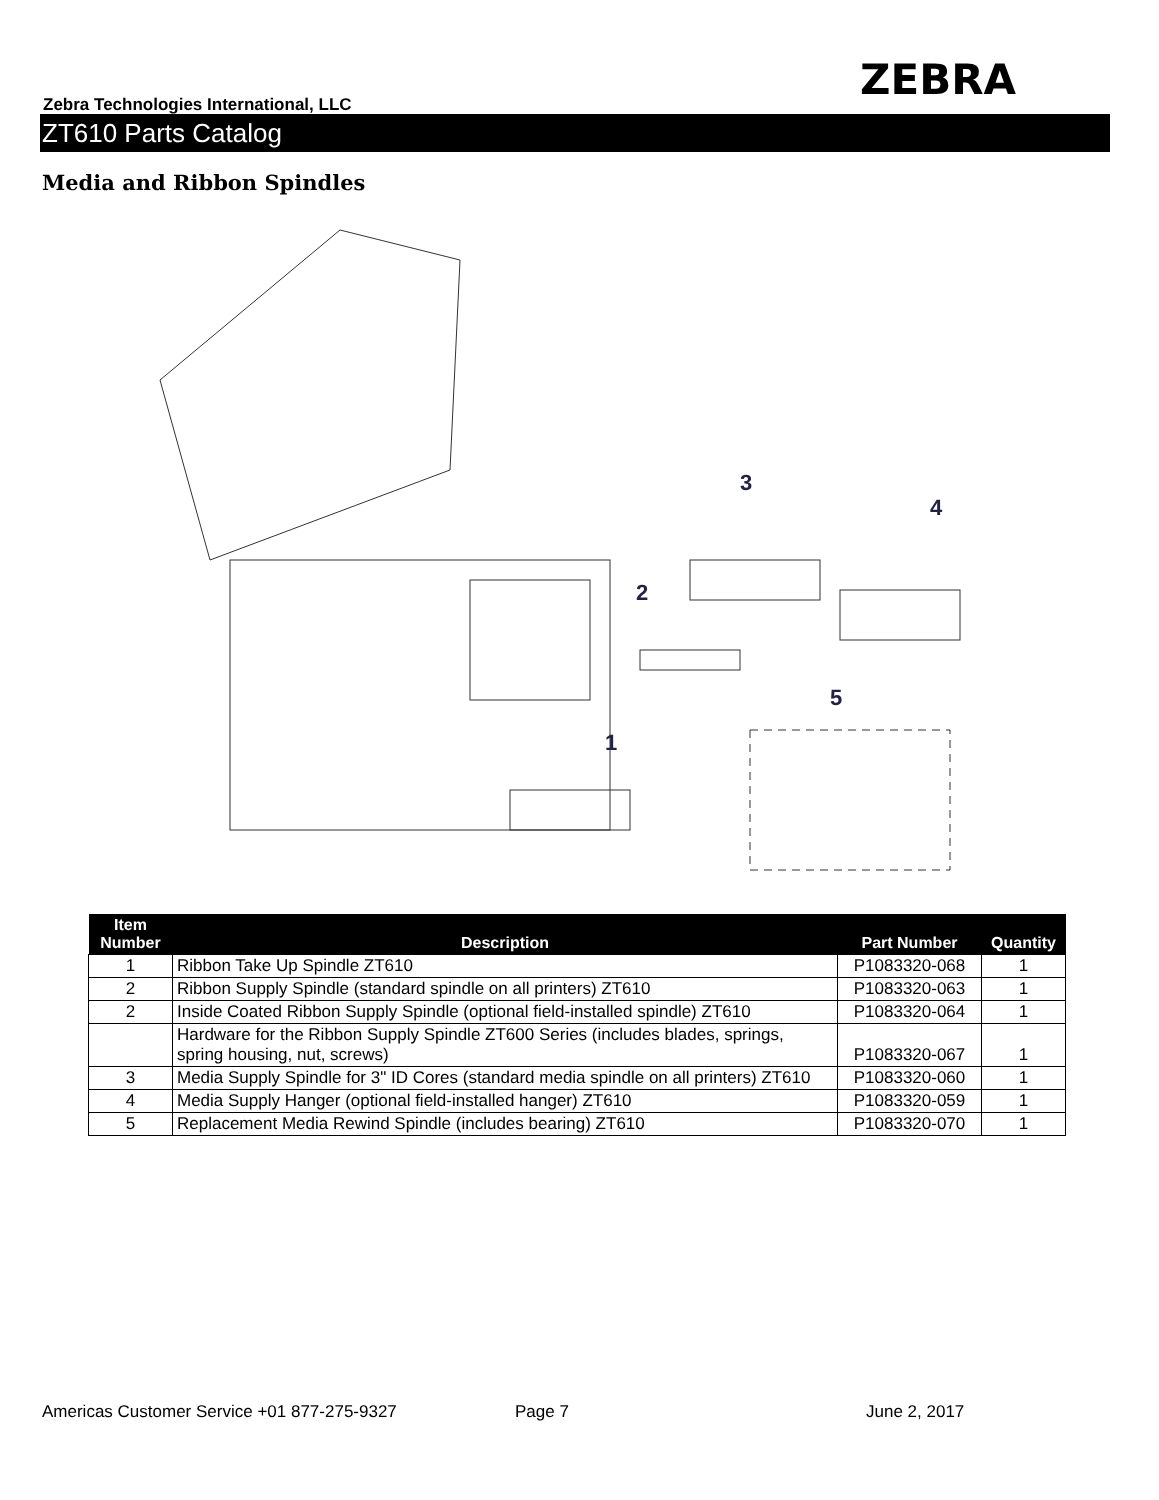ZEBRA
Zebra Technologies International, LLC
ZT610 Parts Catalog
Media and Ribbon Spindles
3
4
2
5
1
| Item Number | Description | Part Number | Quantity |
| --- | --- | --- | --- |
| 1 | Ribbon Take Up Spindle ZT610 | P1083320-068 | 1 |
| 2 | Ribbon Supply Spindle (standard spindle on all printers) ZT610 | P1083320-063 | 1 |
| 2 | Inside Coated Ribbon Supply Spindle (optional field-installed spindle) ZT610 | P1083320-064 | 1 |
| | Hardware for the Ribbon Supply Spindle ZT600 Series (includes blades, springs, spring housing, nut, screws) | P1083320-067 | 1 |
| 3 | Media Supply Spindle for 3" ID Cores (standard media spindle on all printers) ZT610 | P1083320-060 | 1 |
| 4 | Media Supply Hanger (optional field-installed hanger) ZT610 | P1083320-059 | 1 |
| 5 | Replacement Media Rewind Spindle (includes bearing) ZT610 | P1083320-070 | 1 |
Americas Customer Service +01 877-275-9327
Page 7 June 2, 2017